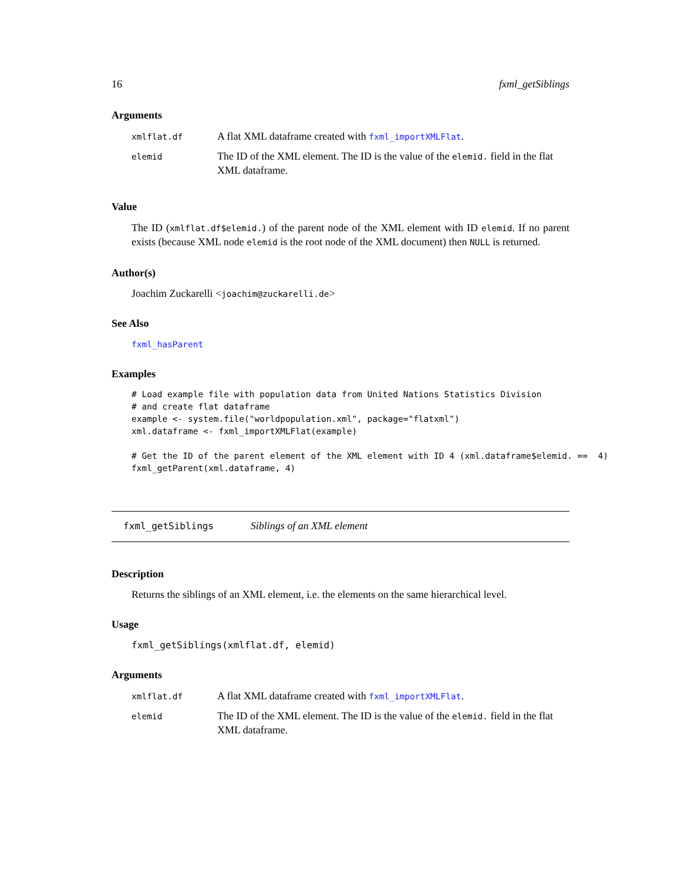16 fxml_getSiblings
Arguments
| xmlflat.df | A flat XML dataframe created with fxml_importXMLFlat . |
| elemid | The ID of the XML element. The ID is the value of the elemid. field in the flat XML dataframe. |
Value
The ID (xmlflat.df$elemid.) of the parent node of the XML element with ID elemid. If no parent exists (because XML node elemid is the root node of the XML document) then NULL is returned.
Author(s)
Joachim Zuckarelli <joachim@zuckarelli.de>
See Also
fxml_hasParent
Examples
# Load example file with population data from United Nations Statistics Division
# and create flat dataframe
example <- system.file("worldpopulation.xml", package="flatxml")
xml.dataframe <- fxml_importXMLFlat(example)

# Get the ID of the parent element of the XML element with ID 4 (xml.dataframe$elemid. ==  4)
fxml_getParent(xml.dataframe, 4)
fxml_getSiblings Siblings of an XML element
Description
Returns the siblings of an XML element, i.e. the elements on the same hierarchical level.
Usage
fxml_getSiblings(xmlflat.df, elemid)
Arguments
| xmlflat.df | A flat XML dataframe created with fxml_importXMLFlat . |
| elemid | The ID of the XML element. The ID is the value of the elemid. field in the flat XML dataframe. |